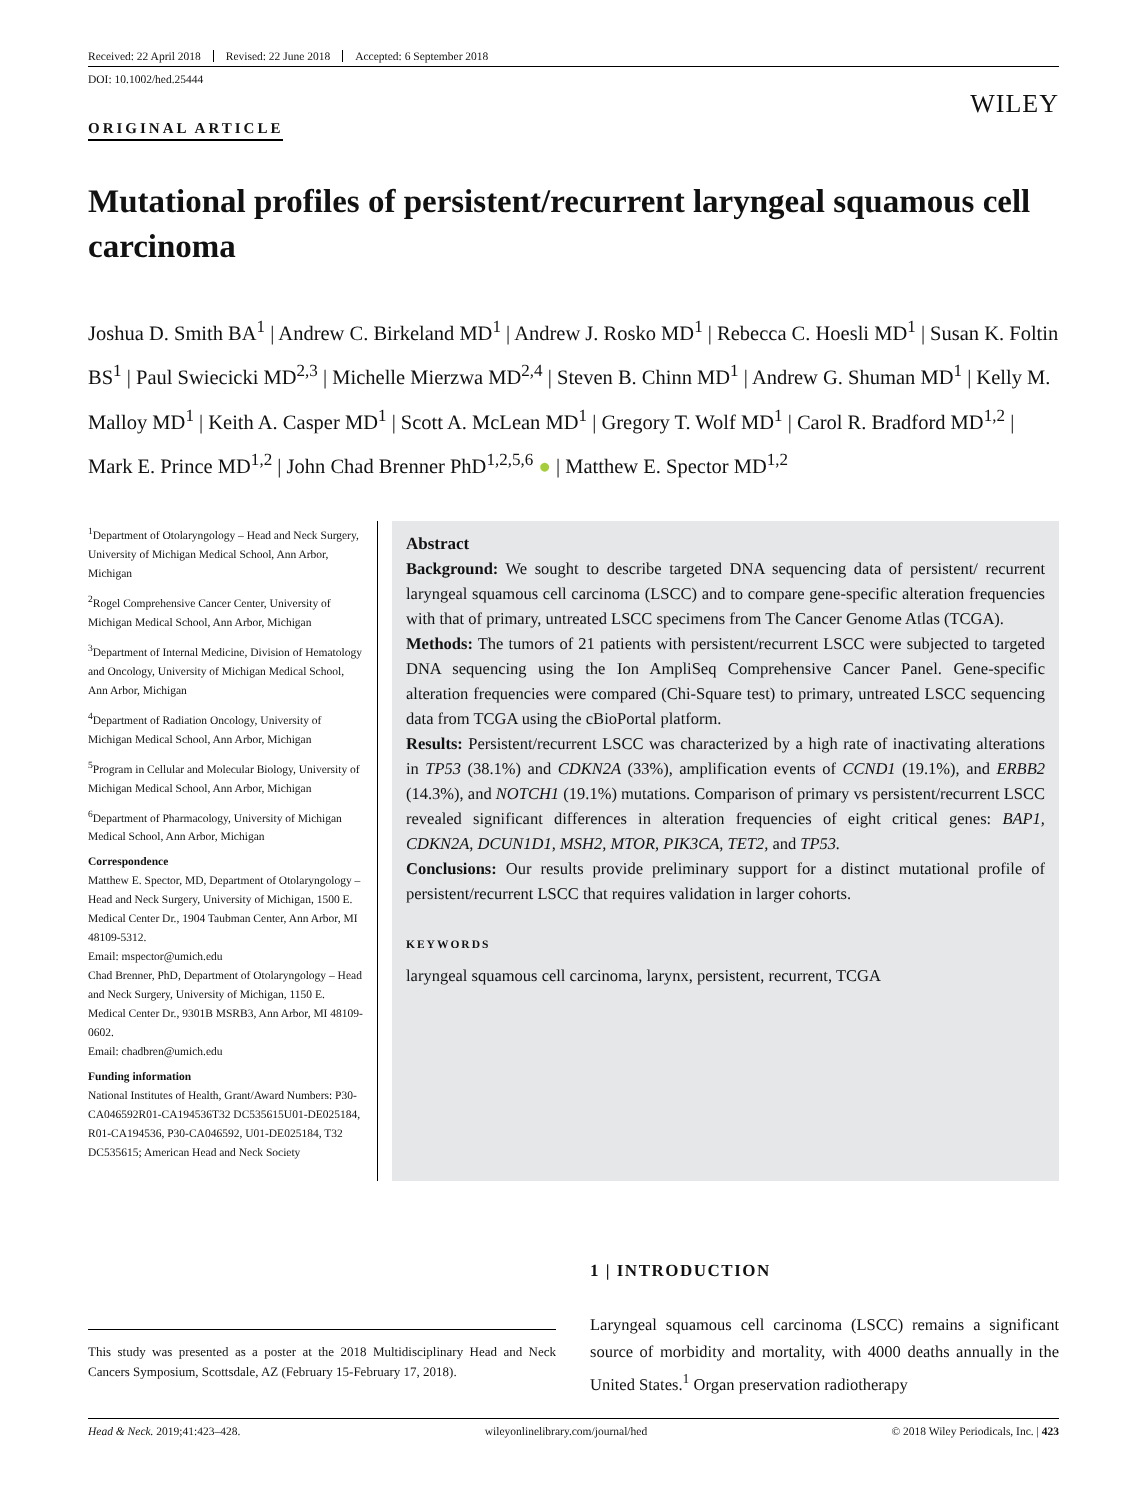Received: 22 April 2018 Revised: 22 June 2018 Accepted: 6 September 2018
DOI: 10.1002/hed.25444
WILEY
ORIGINAL ARTICLE
Mutational profiles of persistent/recurrent laryngeal squamous cell carcinoma
Joshua D. Smith BA<sup>1</sup> | Andrew C. Birkeland MD<sup>1</sup> | Andrew J. Rosko MD<sup>1</sup> | Rebecca C. Hoesli MD<sup>1</sup> | Susan K. Foltin BS<sup>1</sup> | Paul Swiecicki MD<sup>2,3</sup> | Michelle Mierzwa MD<sup>2,4</sup> | Steven B. Chinn MD<sup>1</sup> | Andrew G. Shuman MD<sup>1</sup> | Kelly M. Malloy MD<sup>1</sup> | Keith A. Casper MD<sup>1</sup> | Scott A. McLean MD<sup>1</sup> | Gregory T. Wolf MD<sup>1</sup> | Carol R. Bradford MD<sup>1,2</sup> | Mark E. Prince MD<sup>1,2</sup> | John Chad Brenner PhD<sup>1,2,5,6</sup> ● | Matthew E. Spector MD<sup>1,2</sup>
<sup>1</sup> Department of Otolaryngology – Head and Neck Surgery, University of Michigan Medical School, Ann Arbor, Michigan
<sup>2</sup> Rogel Comprehensive Cancer Center, University of Michigan Medical School, Ann Arbor, Michigan
<sup>3</sup> Department of Internal Medicine, Division of Hematology and Oncology, University of Michigan Medical School, Ann Arbor, Michigan
<sup>4</sup> Department of Radiation Oncology, University of Michigan Medical School, Ann Arbor, Michigan
<sup>5</sup> Program in Cellular and Molecular Biology, University of Michigan Medical School, Ann Arbor, Michigan
<sup>6</sup> Department of Pharmacology, University of Michigan Medical School, Ann Arbor, Michigan
Correspondence
Matthew E. Spector, MD, Department of Otolaryngology – Head and Neck Surgery, University of Michigan, 1500 E. Medical Center Dr., 1904 Taubman Center, Ann Arbor, MI 48109-5312.
Email: mspector@umich.edu
Chad Brenner, PhD, Department of Otolaryngology – Head and Neck Surgery, University of Michigan, 1150 E. Medical Center Dr., 9301B MSRB3, Ann Arbor, MI 48109-0602.
Email: chadbren@umich.edu
Funding information
National Institutes of Health, Grant/Award Numbers: P30-CA046592R01-CA194536T32 DC535615U01-DE025184, R01-CA194536, P30-CA046592, U01-DE025184, T32 DC535615; American Head and Neck Society
Abstract
Background: We sought to describe targeted DNA sequencing data of persistent/ recurrent laryngeal squamous cell carcinoma (LSCC) and to compare gene-specific alteration frequencies with that of primary, untreated LSCC specimens from The Cancer Genome Atlas (TCGA).
Methods: The tumors of 21 patients with persistent/recurrent LSCC were subjected to targeted DNA sequencing using the Ion AmpliSeq Comprehensive Cancer Panel. Gene-specific alteration frequencies were compared (Chi-Square test) to primary, untreated LSCC sequencing data from TCGA using the cBioPortal platform.
Results: Persistent/recurrent LSCC was characterized by a high rate of inactivating alterations in TP53 (38.1%) and CDKN2A (33%), amplification events of CCND1 (19.1%), and ERBB2 (14.3%), and NOTCH1 (19.1%) mutations. Comparison of primary vs persistent/recurrent LSCC revealed significant differences in alteration frequencies of eight critical genes: BAP1, CDKN2A, DCUN1D1, MSH2, MTOR, PIK3CA, TET2, and TP53.
Conclusions: Our results provide preliminary support for a distinct mutational profile of persistent/recurrent LSCC that requires validation in larger cohorts.
KEYWORDS
laryngeal squamous cell carcinoma, larynx, persistent, recurrent, TCGA
This study was presented as a poster at the 2018 Multidisciplinary Head and Neck Cancers Symposium, Scottsdale, AZ (February 15-February 17, 2018).
1 | INTRODUCTION
Laryngeal squamous cell carcinoma (LSCC) remains a significant source of morbidity and mortality, with 4000 deaths annually in the United States.<sup>1</sup> Organ preservation radiotherapy
Head & Neck. 2019;41:423–428. wileyonlinelibrary.com/journal/hed © 2018 Wiley Periodicals, Inc. | 423